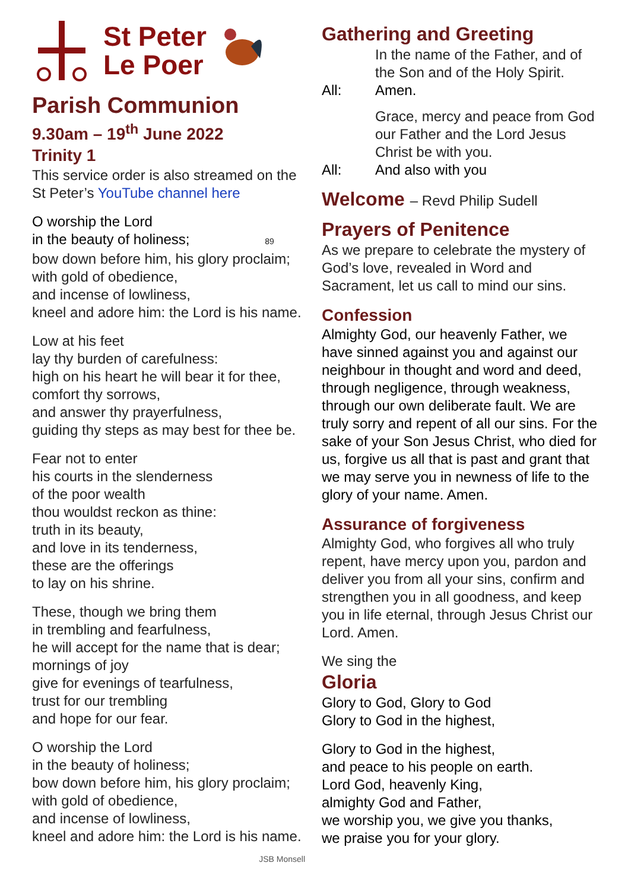St Peter
Le Poer
Parish Communion
9.30am – 19<sup>th</sup> June 2022
Trinity 1
This service order is also streamed on the St Peter’s YouTube channel here
O worship the Lord
in the beauty of holiness; 89
bow down before him, his glory proclaim;
with gold of obedience,
and incense of lowliness,
kneel and adore him: the Lord is his name.
Low at his feet
lay thy burden of carefulness:
high on his heart he will bear it for thee,
comfort thy sorrows,
and answer thy prayerfulness,
guiding thy steps as may best for thee be.
Fear not to enter
his courts in the slenderness
of the poor wealth
thou wouldst reckon as thine:
truth in its beauty,
and love in its tenderness,
these are the offerings
to lay on his shrine.
These, though we bring them
in trembling and fearfulness,
he will accept for the name that is dear;
mornings of joy
give for evenings of tearfulness,
trust for our trembling
and hope for our fear.
O worship the Lord
in the beauty of holiness;
bow down before him, his glory proclaim;
with gold of obedience,
and incense of lowliness,
kneel and adore him: the Lord is his name.
JSB Monsell
Gathering and Greeting
In the name of the Father, and of the Son and of the Holy Spirit.
All: Amen.
Grace, mercy and peace from God our Father and the Lord Jesus Christ be with you.
All: And also with you
Welcome – Revd Philip Sudell
Prayers of Penitence
As we prepare to celebrate the mystery of God’s love, revealed in Word and Sacrament, let us call to mind our sins.
Confession
Almighty God, our heavenly Father, we have sinned against you and against our neighbour in thought and word and deed, through negligence, through weakness, through our own deliberate fault. We are truly sorry and repent of all our sins. For the sake of your Son Jesus Christ, who died for us, forgive us all that is past and grant that we may serve you in newness of life to the glory of your name. Amen.
Assurance of forgiveness
Almighty God, who forgives all who truly repent, have mercy upon you, pardon and deliver you from all your sins, confirm and strengthen you in all goodness, and keep you in life eternal, through Jesus Christ our Lord. Amen.
We sing the
Gloria
Glory to God, Glory to God
Glory to God in the highest,
Glory to God in the highest,
and peace to his people on earth.
Lord God, heavenly King,
almighty God and Father,
we worship you, we give you thanks,
we praise you for your glory.